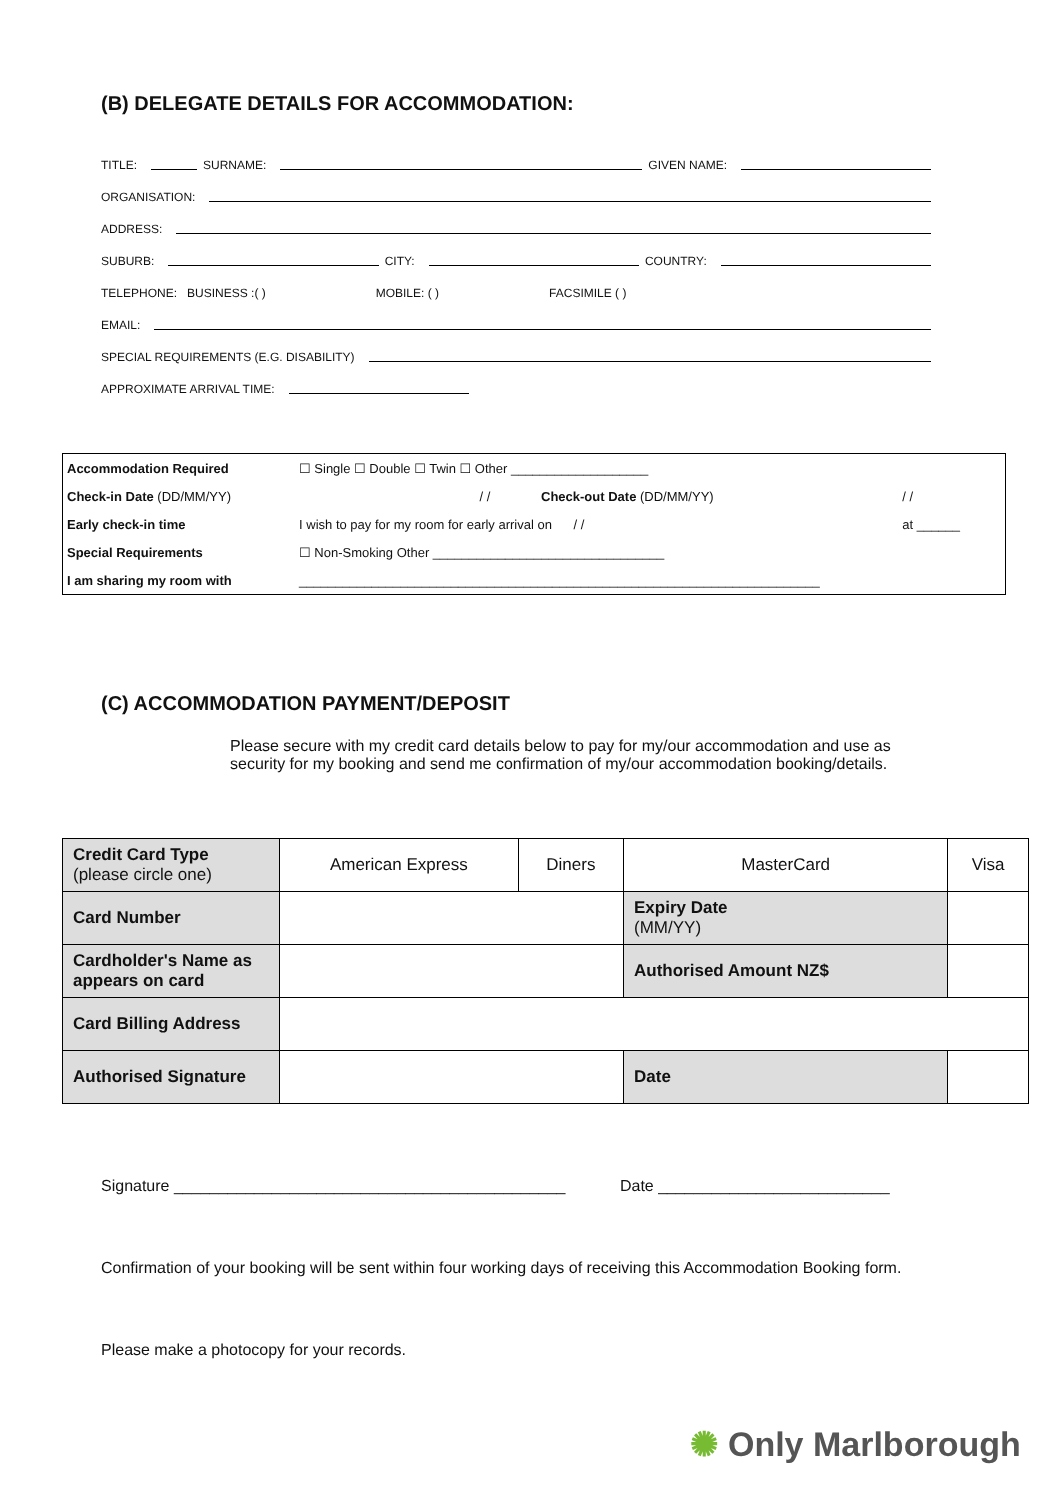(B) DELEGATE DETAILS FOR ACCOMMODATION:
TITLE: SURNAME: GIVEN NAME:
ORGANISATION:
ADDRESS:
SUBURB: CITY: COUNTRY:
TELEPHONE: BUSINESS :( ) MOBILE: ( ) FACSIMILE ( )
EMAIL:
SPECIAL REQUIREMENTS (E.G. DISABILITY)
APPROXIMATE ARRIVAL TIME:
| Accommodation Required | ☐ Single ☐ Double ☐ Twin ☐ Other ___________________ | |
| Check-in Date (DD/MM/YY) | / / Check-out Date (DD/MM/YY) | / / |
| Early check-in time | I wish to pay for my room for early arrival on / / | at ______ |
| Special Requirements | ☐ Non-Smoking Other ________________________________ | |
| I am sharing my room with | ________________________________________________________________________ | |
(C) ACCOMMODATION PAYMENT/DEPOSIT
Please secure with my credit card details below to pay for my/our accommodation and use as security for my booking and send me confirmation of my/our accommodation booking/details.
| Credit Card Type (please circle one) | American Express | Diners | MasterCard | Visa |
| Card Number | | | Expiry Date (MM/YY) | |
| Cardholder's Name as appears on card | | | Authorised Amount NZ$ | |
| Card Billing Address | | | | |
| Authorised Signature | | | Date | |
Signature ____________________________________________ Date __________________________
Confirmation of your booking will be sent within four working days of receiving this Accommodation Booking form.
Please make a photocopy for your records.
✺ Only Marlborough